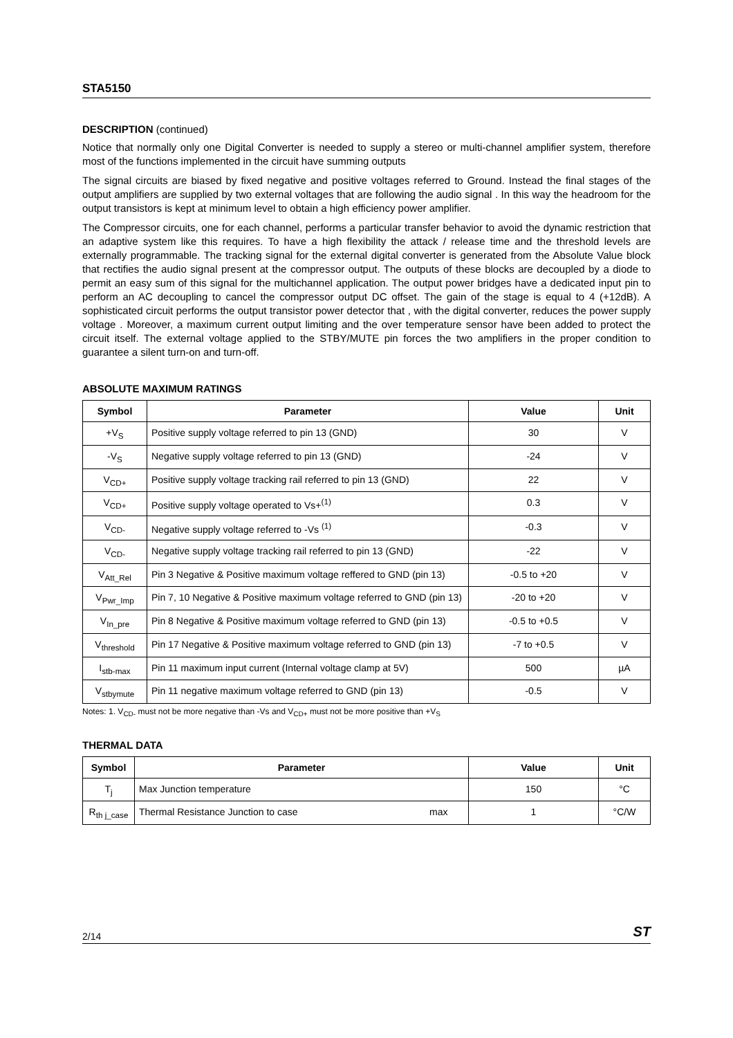STA5150
DESCRIPTION (continued)
Notice that normally only one Digital Converter is needed to supply a stereo or multi-channel amplifier system, therefore most of the functions implemented in the circuit have summing outputs
The signal circuits are biased by fixed negative and positive voltages referred to Ground. Instead the final stages of the output amplifiers are supplied by two external voltages that are following the audio signal . In this way the headroom for the output transistors is kept at minimum level to obtain a high efficiency power amplifier.
The Compressor circuits, one for each channel, performs a particular transfer behavior to avoid the dynamic restriction that an adaptive system like this requires. To have a high flexibility the attack / release time and the threshold levels are externally programmable. The tracking signal for the external digital converter is generated from the Absolute Value block that rectifies the audio signal present at the compressor output. The outputs of these blocks are decoupled by a diode to permit an easy sum of this signal for the multichannel application. The output power bridges have a dedicated input pin to perform an AC decoupling to cancel the compressor output DC offset. The gain of the stage is equal to 4 (+12dB). A sophisticated circuit performs the output transistor power detector that , with the digital converter, reduces the power supply voltage . Moreover, a maximum current output limiting and the over temperature sensor have been added to protect the circuit itself. The external voltage applied to the STBY/MUTE pin forces the two amplifiers in the proper condition to guarantee a silent turn-on and turn-off.
ABSOLUTE MAXIMUM RATINGS
| Symbol | Parameter | Value | Unit |
| --- | --- | --- | --- |
| +V<sub>S</sub> | Positive supply voltage referred to pin 13 (GND) | 30 | V |
| -V<sub>S</sub> | Negative supply voltage referred to pin 13 (GND) | -24 | V |
| V<sub>CD+</sub> | Positive supply voltage tracking rail referred to pin 13 (GND) | 22 | V |
| V<sub>CD+</sub> | Positive supply voltage operated to Vs+<sup>(1)</sup> | 0.3 | V |
| V<sub>CD-</sub> | Negative supply voltage referred to -Vs <sup>(1)</sup> | -0.3 | V |
| V<sub>CD-</sub> | Negative supply voltage tracking rail referred to pin 13 (GND) | -22 | V |
| V<sub>Att_Rel</sub> | Pin 3 Negative & Positive maximum voltage reffered to GND (pin 13) | -0.5 to +20 | V |
| V<sub>Pwr_Imp</sub> | Pin 7, 10 Negative & Positive maximum voltage referred to GND (pin 13) | -20 to +20 | V |
| V<sub>In_pre</sub> | Pin 8 Negative & Positive maximum voltage referred to GND (pin 13) | -0.5 to +0.5 | V |
| V<sub>threshold</sub> | Pin 17 Negative & Positive maximum voltage referred to GND (pin 13) | -7 to +0.5 | V |
| I<sub>stb-max</sub> | Pin 11 maximum input current (Internal voltage clamp at 5V) | 500 | µA |
| V<sub>stbymute</sub> | Pin 11 negative maximum voltage referred to GND (pin 13) | -0.5 | V |
Notes: 1. V<sub>CD-</sub> must not be more negative than -Vs and V<sub>CD+</sub> must not be more positive than +V<sub>S</sub>
THERMAL DATA
| Symbol | Parameter | | Value | Unit |
| --- | --- | --- | --- | --- |
| T<sub>j</sub> | Max Junction temperature | | 150 | °C |
| R<sub>th j_case</sub> | Thermal Resistance Junction to case | max | 1 | °C/W |
2/14 ST